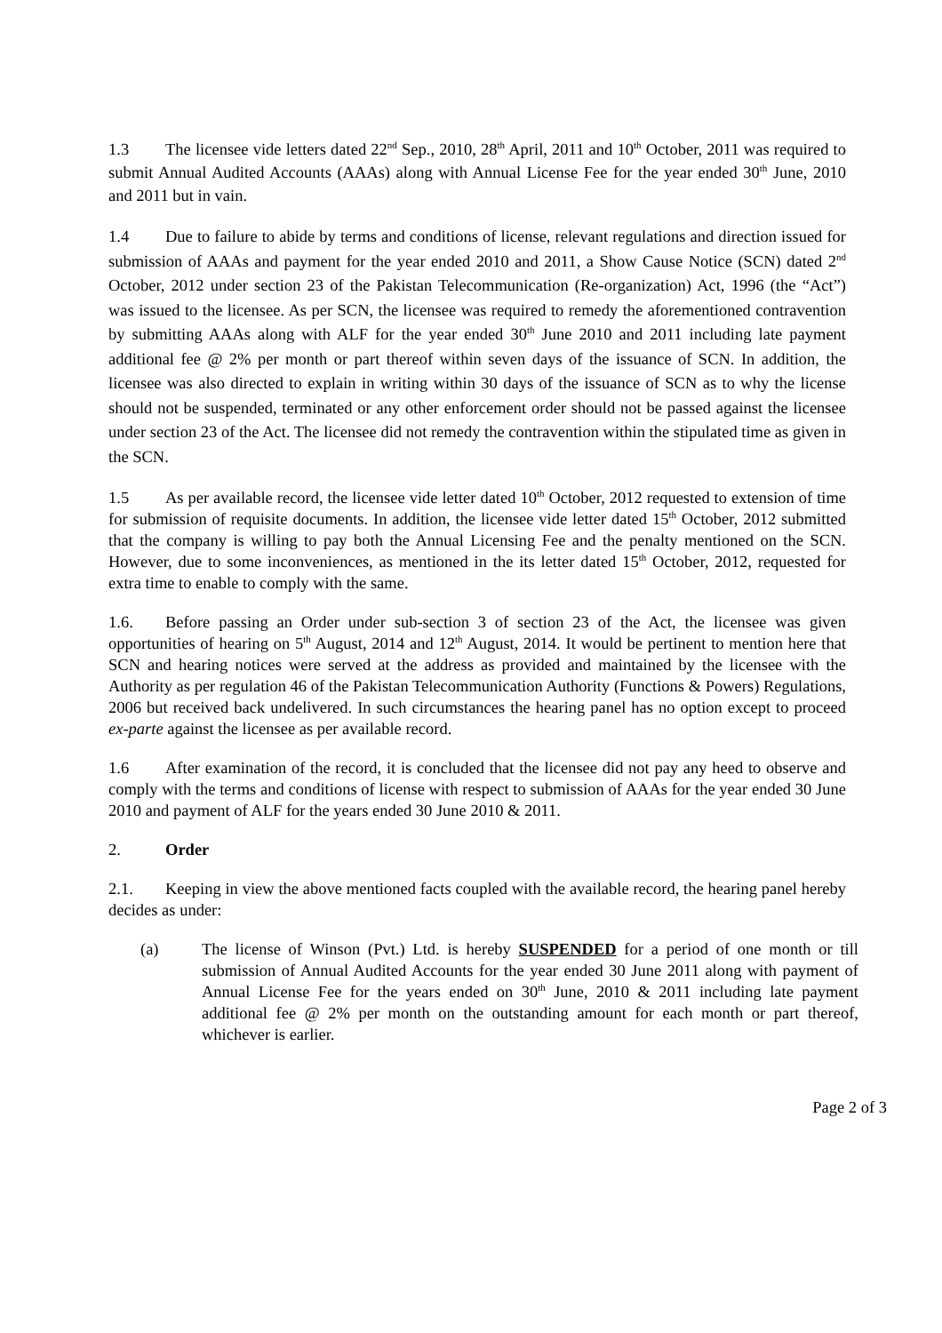1.3 The licensee vide letters dated 22<sup>nd</sup> Sep., 2010, 28<sup>th</sup> April, 2011 and 10<sup>th</sup> October, 2011 was required to submit Annual Audited Accounts (AAAs) along with Annual License Fee for the year ended 30<sup>th</sup> June, 2010 and 2011 but in vain.
1.4 Due to failure to abide by terms and conditions of license, relevant regulations and direction issued for submission of AAAs and payment for the year ended 2010 and 2011, a Show Cause Notice (SCN) dated 2<sup>nd</sup> October, 2012 under section 23 of the Pakistan Telecommunication (Re-organization) Act, 1996 (the “Act”) was issued to the licensee. As per SCN, the licensee was required to remedy the aforementioned contravention by submitting AAAs along with ALF for the year ended 30<sup>th</sup> June 2010 and 2011 including late payment additional fee @ 2% per month or part thereof within seven days of the issuance of SCN. In addition, the licensee was also directed to explain in writing within 30 days of the issuance of SCN as to why the license should not be suspended, terminated or any other enforcement order should not be passed against the licensee under section 23 of the Act. The licensee did not remedy the contravention within the stipulated time as given in the SCN.
1.5 As per available record, the licensee vide letter dated 10<sup>th</sup> October, 2012 requested to extension of time for submission of requisite documents. In addition, the licensee vide letter dated 15<sup>th</sup> October, 2012 submitted that the company is willing to pay both the Annual Licensing Fee and the penalty mentioned on the SCN. However, due to some inconveniences, as mentioned in the its letter dated 15<sup>th</sup> October, 2012, requested for extra time to enable to comply with the same.
1.6. Before passing an Order under sub-section 3 of section 23 of the Act, the licensee was given opportunities of hearing on 5<sup>th</sup> August, 2014 and 12<sup>th</sup> August, 2014. It would be pertinent to mention here that SCN and hearing notices were served at the address as provided and maintained by the licensee with the Authority as per regulation 46 of the Pakistan Telecommunication Authority (Functions & Powers) Regulations, 2006 but received back undelivered. In such circumstances the hearing panel has no option except to proceed ex-parte against the licensee as per available record.
1.6 After examination of the record, it is concluded that the licensee did not pay any heed to observe and comply with the terms and conditions of license with respect to submission of AAAs for the year ended 30 June 2010 and payment of ALF for the years ended 30 June 2010 & 2011.
2. Order
2.1. Keeping in view the above mentioned facts coupled with the available record, the hearing panel hereby decides as under:
(a) The license of Winson (Pvt.) Ltd. is hereby SUSPENDED for a period of one month or till submission of Annual Audited Accounts for the year ended 30 June 2011 along with payment of Annual License Fee for the years ended on 30<sup>th</sup> June, 2010 & 2011 including late payment additional fee @ 2% per month on the outstanding amount for each month or part thereof, whichever is earlier.
Page 2 of 3